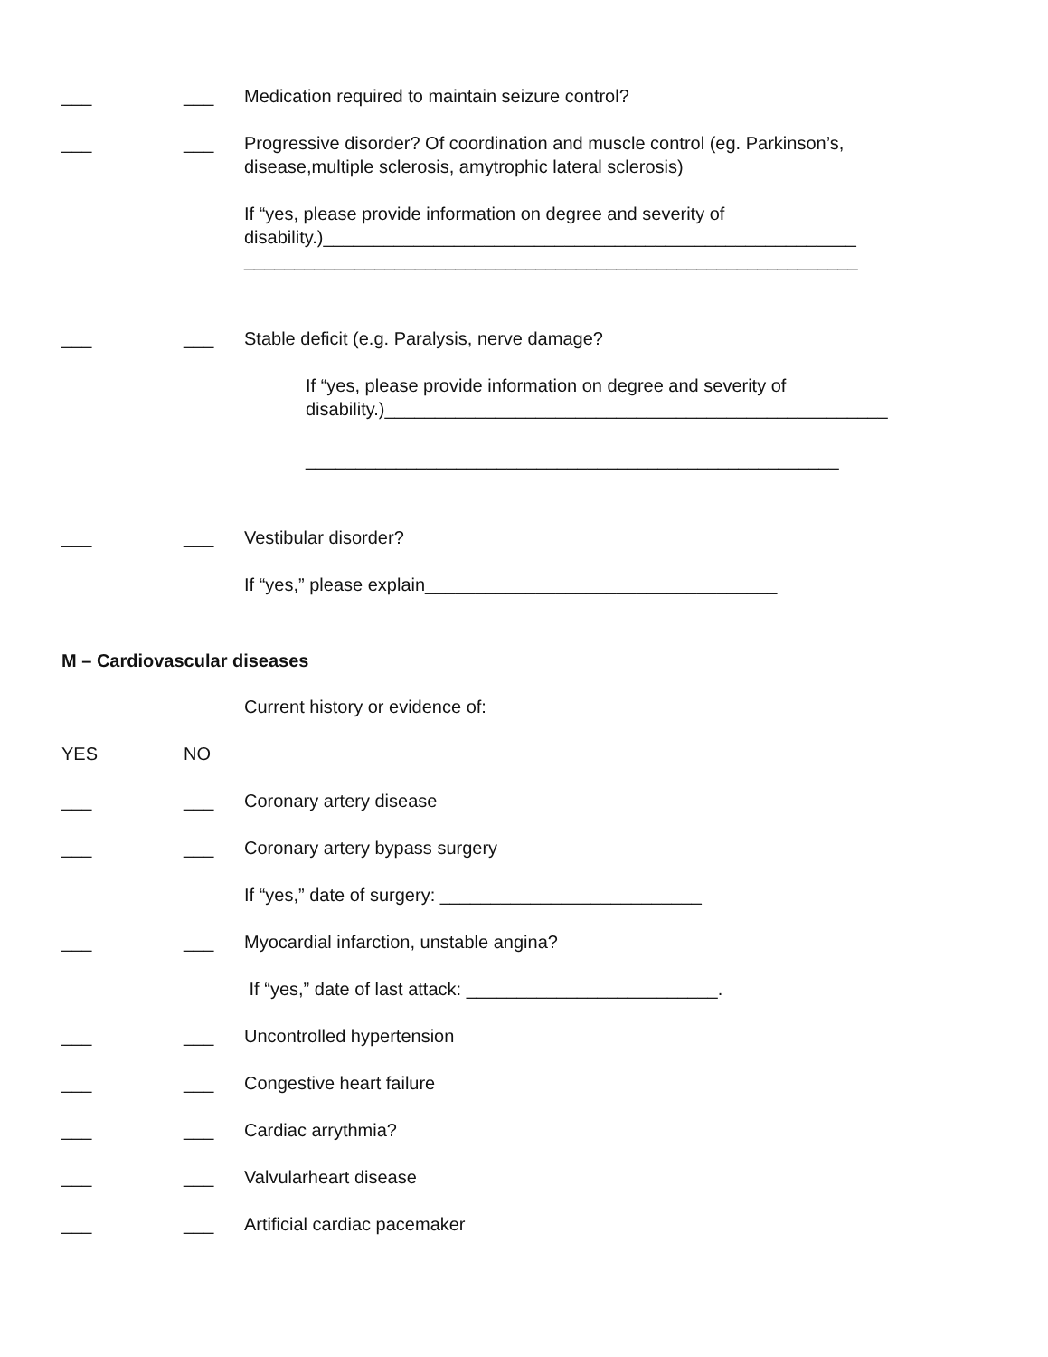___ ___ Medication required to maintain seizure control?
___ ___ Progressive disorder? Of coordination and muscle control (eg. Parkinson’s, disease,multiple sclerosis, amytrophic lateral sclerosis)
If “yes, please provide information on degree and severity of
disability.)_____________________________________________________
_____________________________________________________________
___ ___ Stable deficit (e.g. Paralysis, nerve damage?
If “yes, please provide information on degree and severity of
disability.)__________________________________________________
_____________________________________________________
___ ___ Vestibular disorder?
If “yes,” please explain___________________________________
M – Cardiovascular diseases
Current history or evidence of:
YES NO
___ ___ Coronary artery disease
___ ___ Coronary artery bypass surgery
If “yes,” date of surgery: __________________________
___ ___ Myocardial infarction, unstable angina?
If “yes,” date of last attack: _________________________.
___ ___ Uncontrolled hypertension
___ ___ Congestive heart failure
___ ___ Cardiac arrythmia?
___ ___ Valvularheart disease
___ ___ Artificial cardiac pacemaker